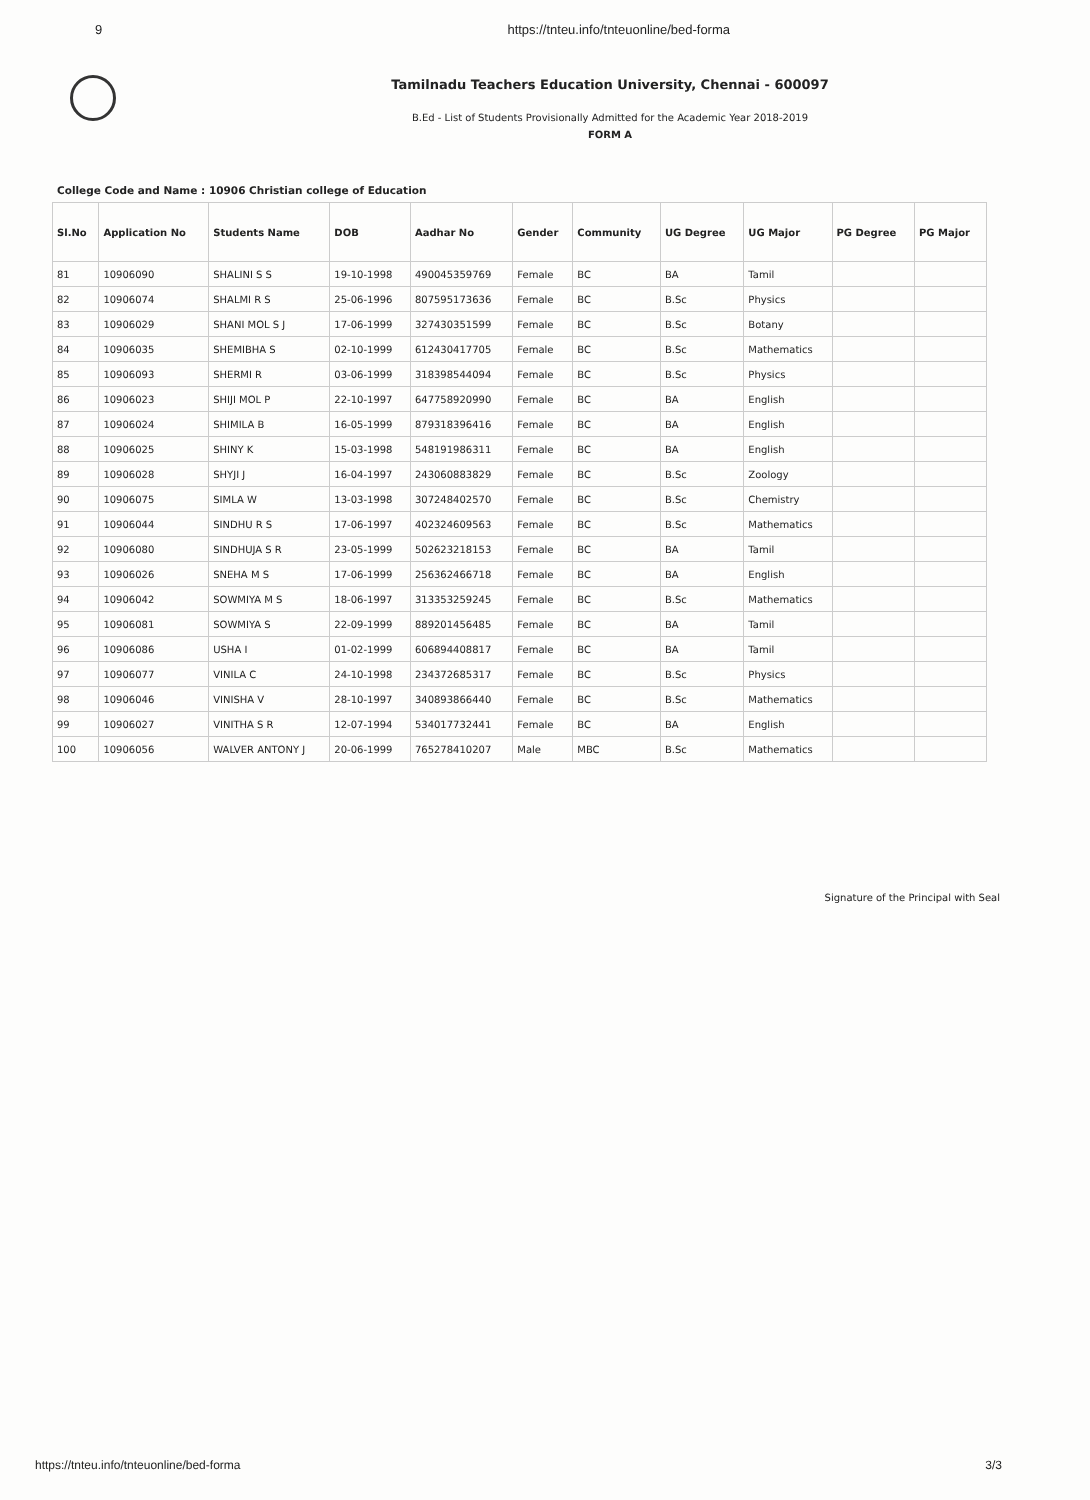9 https://tnteu.info/tnteuonline/bed-forma
Tamilnadu Teachers Education University, Chennai - 600097
B.Ed - List of Students Provisionally Admitted for the Academic Year 2018-2019
FORM A
College Code and Name : 10906 Christian college of Education
| Sl.No | Application No | Students Name | DOB | Aadhar No | Gender | Community | UG Degree | UG Major | PG Degree | PG Major |
| --- | --- | --- | --- | --- | --- | --- | --- | --- | --- | --- |
| 81 | 10906090 | SHALINI S S | 19-10-1998 | 490045359769 | Female | BC | BA | Tamil | | |
| 82 | 10906074 | SHALMI R S | 25-06-1996 | 807595173636 | Female | BC | B.Sc | Physics | | |
| 83 | 10906029 | SHANI MOL S J | 17-06-1999 | 327430351599 | Female | BC | B.Sc | Botany | | |
| 84 | 10906035 | SHEMIBHA S | 02-10-1999 | 612430417705 | Female | BC | B.Sc | Mathematics | | |
| 85 | 10906093 | SHERMI R | 03-06-1999 | 318398544094 | Female | BC | B.Sc | Physics | | |
| 86 | 10906023 | SHIJI MOL P | 22-10-1997 | 647758920990 | Female | BC | BA | English | | |
| 87 | 10906024 | SHIMILA B | 16-05-1999 | 879318396416 | Female | BC | BA | English | | |
| 88 | 10906025 | SHINY K | 15-03-1998 | 548191986311 | Female | BC | BA | English | | |
| 89 | 10906028 | SHYJI J | 16-04-1997 | 243060883829 | Female | BC | B.Sc | Zoology | | |
| 90 | 10906075 | SIMLA W | 13-03-1998 | 307248402570 | Female | BC | B.Sc | Chemistry | | |
| 91 | 10906044 | SINDHU R S | 17-06-1997 | 402324609563 | Female | BC | B.Sc | Mathematics | | |
| 92 | 10906080 | SINDHUJA S R | 23-05-1999 | 502623218153 | Female | BC | BA | Tamil | | |
| 93 | 10906026 | SNEHA M S | 17-06-1999 | 256362466718 | Female | BC | BA | English | | |
| 94 | 10906042 | SOWMIYA M S | 18-06-1997 | 313353259245 | Female | BC | B.Sc | Mathematics | | |
| 95 | 10906081 | SOWMIYA S | 22-09-1999 | 889201456485 | Female | BC | BA | Tamil | | |
| 96 | 10906086 | USHA I | 01-02-1999 | 606894408817 | Female | BC | BA | Tamil | | |
| 97 | 10906077 | VINILA C | 24-10-1998 | 234372685317 | Female | BC | B.Sc | Physics | | |
| 98 | 10906046 | VINISHA V | 28-10-1997 | 340893866440 | Female | BC | B.Sc | Mathematics | | |
| 99 | 10906027 | VINITHA S R | 12-07-1994 | 534017732441 | Female | BC | BA | English | | |
| 100 | 10906056 | WALVER ANTONY J | 20-06-1999 | 765278410207 | Male | MBC | B.Sc | Mathematics | | |
Signature of the Principal with Seal
https://tnteu.info/tnteuonline/bed-forma 3/3